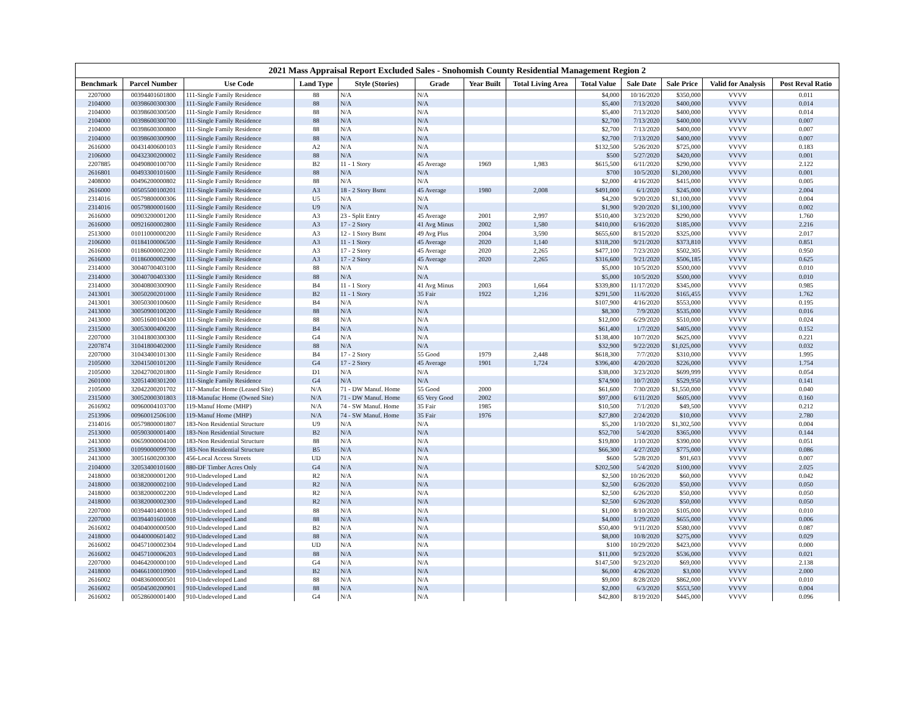2021 Mass Appraisal Report Excluded Sales - Snohomish County Residential Management Region 2
| Benchmark | Parcel Number | Use Code | Land Type | Style (Stories) | Grade | Year Built | Total Living Area | Total Value | Sale Date | Sale Price | Valid for Analysis | Post Reval Ratio |
| --- | --- | --- | --- | --- | --- | --- | --- | --- | --- | --- | --- | --- |
| 2207000 | 00394401601800 | 111-Single Family Residence | 88 | N/A | N/A | | | $4,000 | 10/16/2020 | $350,000 | VVVV | 0.011 |
| 2104000 | 00398600300300 | 111-Single Family Residence | 88 | N/A | N/A | | | $5,400 | 7/13/2020 | $400,000 | VVVV | 0.014 |
| 2104000 | 00398600300500 | 111-Single Family Residence | 88 | N/A | N/A | | | $5,400 | 7/13/2020 | $400,000 | VVVV | 0.014 |
| 2104000 | 00398600300700 | 111-Single Family Residence | 88 | N/A | N/A | | | $2,700 | 7/13/2020 | $400,000 | VVVV | 0.007 |
| 2104000 | 00398600300800 | 111-Single Family Residence | 88 | N/A | N/A | | | $2,700 | 7/13/2020 | $400,000 | VVVV | 0.007 |
| 2104000 | 00398600300900 | 111-Single Family Residence | 88 | N/A | N/A | | | $2,700 | 7/13/2020 | $400,000 | VVVV | 0.007 |
| 2616000 | 00431400600103 | 111-Single Family Residence | A2 | N/A | N/A | | | $132,500 | 5/26/2020 | $725,000 | VVVV | 0.183 |
| 2106000 | 00432300200002 | 111-Single Family Residence | 88 | N/A | N/A | | | $500 | 5/27/2020 | $420,000 | VVVV | 0.001 |
| 2207885 | 00490800100700 | 111-Single Family Residence | B2 | 11 - 1 Story | 45 Average | 1969 | 1,983 | $615,500 | 6/11/2020 | $290,000 | VVVV | 2.122 |
| 2616801 | 00493300101600 | 111-Single Family Residence | 88 | N/A | N/A | | | $700 | 10/5/2020 | $1,200,000 | VVVV | 0.001 |
| 2408000 | 00496200000802 | 111-Single Family Residence | 88 | N/A | N/A | | | $2,000 | 4/16/2020 | $415,000 | VVVV | 0.005 |
| 2616000 | 00505500100201 | 111-Single Family Residence | A3 | 18 - 2 Story Bsmt | 45 Average | 1980 | 2,008 | $491,000 | 6/1/2020 | $245,000 | VVVV | 2.004 |
| 2314016 | 00579800000306 | 111-Single Family Residence | U5 | N/A | N/A | | | $4,200 | 9/20/2020 | $1,100,000 | VVVV | 0.004 |
| 2314016 | 00579800001600 | 111-Single Family Residence | U9 | N/A | N/A | | | $1,900 | 9/20/2020 | $1,100,000 | VVVV | 0.002 |
| 2616000 | 00903200001200 | 111-Single Family Residence | A3 | 23 - Split Entry | 45 Average | 2001 | 2,997 | $510,400 | 3/23/2020 | $290,000 | VVVV | 1.760 |
| 2616000 | 00921600002800 | 111-Single Family Residence | A3 | 17 - 2 Story | 41 Avg Minus | 2002 | 1,580 | $410,000 | 6/16/2020 | $185,000 | VVVV | 2.216 |
| 2513000 | 01011000000200 | 111-Single Family Residence | A3 | 12 - 1 Story Bsmt | 49 Avg Plus | 2004 | 3,590 | $655,600 | 8/15/2020 | $325,000 | VVVV | 2.017 |
| 2106000 | 01184100006500 | 111-Single Family Residence | A3 | 11 - 1 Story | 45 Average | 2020 | 1,140 | $318,200 | 9/21/2020 | $373,810 | VVVV | 0.851 |
| 2616000 | 01186000002200 | 111-Single Family Residence | A3 | 17 - 2 Story | 45 Average | 2020 | 2,265 | $477,100 | 7/23/2020 | $502,305 | VVVV | 0.950 |
| 2616000 | 01186000002900 | 111-Single Family Residence | A3 | 17 - 2 Story | 45 Average | 2020 | 2,265 | $316,600 | 9/21/2020 | $506,185 | VVVV | 0.625 |
| 2314000 | 30040700403100 | 111-Single Family Residence | 88 | N/A | N/A | | | $5,000 | 10/5/2020 | $500,000 | VVVV | 0.010 |
| 2314000 | 30040700403300 | 111-Single Family Residence | 88 | N/A | N/A | | | $5,000 | 10/5/2020 | $500,000 | VVVV | 0.010 |
| 2314000 | 30040800300900 | 111-Single Family Residence | B4 | 11 - 1 Story | 41 Avg Minus | 2003 | 1,664 | $339,800 | 11/17/2020 | $345,000 | VVVV | 0.985 |
| 2413001 | 30050200201000 | 111-Single Family Residence | B2 | 11 - 1 Story | 35 Fair | 1922 | 1,216 | $291,500 | 11/6/2020 | $165,455 | VVVV | 1.762 |
| 2413001 | 30050300100600 | 111-Single Family Residence | B4 | N/A | N/A | | | $107,900 | 4/16/2020 | $553,000 | VVVV | 0.195 |
| 2413000 | 30050900100200 | 111-Single Family Residence | 88 | N/A | N/A | | | $8,300 | 7/9/2020 | $535,000 | VVVV | 0.016 |
| 2413000 | 30051600104300 | 111-Single Family Residence | 88 | N/A | N/A | | | $12,000 | 6/29/2020 | $510,000 | VVVV | 0.024 |
| 2315000 | 30053000400200 | 111-Single Family Residence | B4 | N/A | N/A | | | $61,400 | 1/7/2020 | $405,000 | VVVV | 0.152 |
| 2207000 | 31041800300300 | 111-Single Family Residence | G4 | N/A | N/A | | | $138,400 | 10/7/2020 | $625,000 | VVVV | 0.221 |
| 2207874 | 31041800402000 | 111-Single Family Residence | 88 | N/A | N/A | | | $32,900 | 9/22/2020 | $1,025,000 | VVVV | 0.032 |
| 2207000 | 31043400101300 | 111-Single Family Residence | B4 | 17 - 2 Story | 55 Good | 1979 | 2,448 | $618,300 | 7/7/2020 | $310,000 | VVVV | 1.995 |
| 2105000 | 32041500101200 | 111-Single Family Residence | G4 | 17 - 2 Story | 45 Average | 1901 | 1,724 | $396,400 | 4/20/2020 | $226,000 | VVVV | 1.754 |
| 2105000 | 32042700201800 | 111-Single Family Residence | D1 | N/A | N/A | | | $38,000 | 3/23/2020 | $699,999 | VVVV | 0.054 |
| 2601000 | 32051400301200 | 111-Single Family Residence | G4 | N/A | N/A | | | $74,900 | 10/7/2020 | $529,950 | VVVV | 0.141 |
| 2105000 | 32042200201702 | 117-Manufac Home (Leased Site) | N/A | 71 - DW Manuf. Home | 55 Good | 2000 | | $61,600 | 7/30/2020 | $1,550,000 | VVVV | 0.040 |
| 2315000 | 30052000301803 | 118-Manufac Home (Owned Site) | N/A | 71 - DW Manuf. Home | 65 Very Good | 2002 | | $97,000 | 6/11/2020 | $605,000 | VVVV | 0.160 |
| 2616902 | 00960004103700 | 119-Manuf Home (MHP) | N/A | 74 - SW Manuf. Home | 35 Fair | 1985 | | $10,500 | 7/1/2020 | $49,500 | VVVV | 0.212 |
| 2513906 | 00960012506100 | 119-Manuf Home (MHP) | N/A | 74 - SW Manuf. Home | 35 Fair | 1976 | | $27,800 | 2/24/2020 | $10,000 | VVVV | 2.780 |
| 2314016 | 00579800001807 | 183-Non Residential Structure | U9 | N/A | N/A | | | $5,200 | 1/10/2020 | $1,302,500 | VVVV | 0.004 |
| 2513000 | 00590300001400 | 183-Non Residential Structure | B2 | N/A | N/A | | | $52,700 | 5/4/2020 | $365,000 | VVVV | 0.144 |
| 2413000 | 00659000004100 | 183-Non Residential Structure | 88 | N/A | N/A | | | $19,800 | 1/10/2020 | $390,000 | VVVV | 0.051 |
| 2513000 | 01099000099700 | 183-Non Residential Structure | B5 | N/A | N/A | | | $66,300 | 4/27/2020 | $775,000 | VVVV | 0.086 |
| 2413000 | 30051600200300 | 456-Local Access Streets | UD | N/A | N/A | | | $600 | 5/28/2020 | $91,603 | VVVV | 0.007 |
| 2104000 | 32053400101600 | 880-DF Timber Acres Only | G4 | N/A | N/A | | | $202,500 | 5/4/2020 | $100,000 | VVVV | 2.025 |
| 2418000 | 00382000001200 | 910-Undeveloped Land | R2 | N/A | N/A | | | $2,500 | 10/26/2020 | $60,000 | VVVV | 0.042 |
| 2418000 | 00382000002100 | 910-Undeveloped Land | R2 | N/A | N/A | | | $2,500 | 6/26/2020 | $50,000 | VVVV | 0.050 |
| 2418000 | 00382000002200 | 910-Undeveloped Land | R2 | N/A | N/A | | | $2,500 | 6/26/2020 | $50,000 | VVVV | 0.050 |
| 2418000 | 00382000002300 | 910-Undeveloped Land | R2 | N/A | N/A | | | $2,500 | 6/26/2020 | $50,000 | VVVV | 0.050 |
| 2207000 | 00394401400018 | 910-Undeveloped Land | 88 | N/A | N/A | | | $1,000 | 8/10/2020 | $105,000 | VVVV | 0.010 |
| 2207000 | 00394401601000 | 910-Undeveloped Land | 88 | N/A | N/A | | | $4,000 | 1/29/2020 | $655,000 | VVVV | 0.006 |
| 2616002 | 00404000000500 | 910-Undeveloped Land | B2 | N/A | N/A | | | $50,400 | 9/11/2020 | $580,000 | VVVV | 0.087 |
| 2418000 | 00440000601402 | 910-Undeveloped Land | 88 | N/A | N/A | | | $8,000 | 10/8/2020 | $275,000 | VVVV | 0.029 |
| 2616002 | 00457100002304 | 910-Undeveloped Land | UD | N/A | N/A | | | $100 | 10/29/2020 | $423,000 | VVVV | 0.000 |
| 2616002 | 00457100006203 | 910-Undeveloped Land | 88 | N/A | N/A | | | $11,000 | 9/23/2020 | $536,000 | VVVV | 0.021 |
| 2207000 | 00464200000100 | 910-Undeveloped Land | G4 | N/A | N/A | | | $147,500 | 9/23/2020 | $69,000 | VVVV | 2.138 |
| 2418000 | 00466100010900 | 910-Undeveloped Land | B2 | N/A | N/A | | | $6,000 | 4/26/2020 | $3,000 | VVVV | 2.000 |
| 2616002 | 00483600000501 | 910-Undeveloped Land | 88 | N/A | N/A | | | $9,000 | 8/28/2020 | $862,000 | VVVV | 0.010 |
| 2616002 | 00504500200901 | 910-Undeveloped Land | 88 | N/A | N/A | | | $2,000 | 6/3/2020 | $553,500 | VVVV | 0.004 |
| 2616002 | 00528600001400 | 910-Undeveloped Land | G4 | N/A | N/A | | | $42,800 | 8/19/2020 | $445,000 | VVVV | 0.096 |